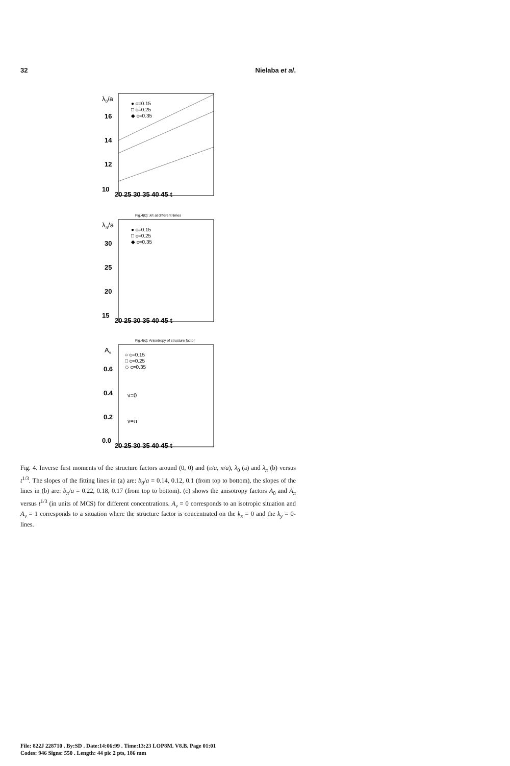32 Nielaba et al.
λ0/a
16
14
12
10
20 25 30 35 40 45 t
● c=0.15
□ c=0.25
◆ c=0.35
Fig.4(b): λπ at different times
λπ/a
30
25
20
15
20 25 30 35 40 45 t
● c=0.15
□ c=0.25
◆ c=0.35
Fig.4(c): Anisotropy of structure factor
Aν
0.6
0.4
0.2
0.0
20 25 30 35 40 45 t
○ c=0.15
□ c=0.25
◇ c=0.35
ν=0
ν=π
Fig. 4. Inverse first moments of the structure factors around (0, 0) and (π/a, π/a), λ<sub>0</sub> (a) and λ<sub>π</sub> (b) versus t<sup>1/3</sup>. The slopes of the fitting lines in (a) are: b<sub>0</sub>/a = 0.14, 0.12, 0.1 (from top to bottom), the slopes of the lines in (b) are: b<sub>π</sub>/a = 0.22, 0.18, 0.17 (from top to bottom). (c) shows the anisotropy factors A<sub>0</sub> and A<sub>π</sub> versus t<sup>1/3</sup> (in units of MCS) for different concentrations. A<sub>ν</sub> = 0 corresponds to an isotropic situation and A<sub>ν</sub> = 1 corresponds to a situation where the structure factor is concentrated on the k<sub>x</sub> = 0 and the k<sub>y</sub> = 0-lines.
File: 822J 228710 . By:SD . Date:14:06:99 . Time:13:23 LOP8M. V8.B. Page 01:01
Codes: 946 Signs: 550 . Length: 44 pic 2 pts, 186 mm